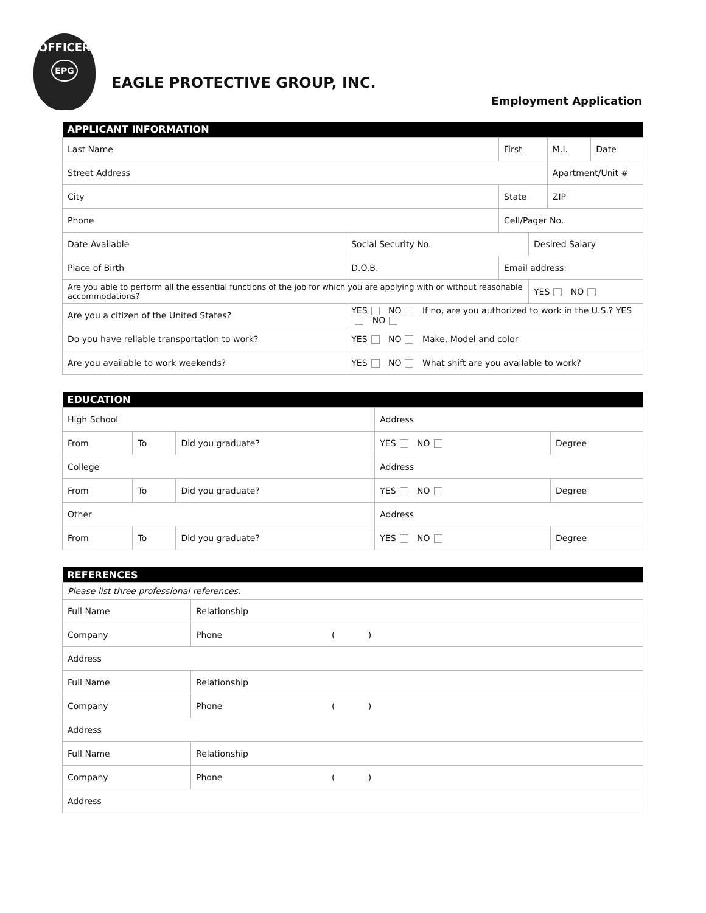OFFICER
EPG
EAGLE PROTECTIVE GROUP, INC.
Employment Application
| APPLICANT INFORMATION | | | | | |
| --- | --- | --- | --- | --- | --- |
| Last Name | | First | | M.I. | Date |
| Street Address | | | | Apartment/Unit # | |
| City | | State | | ZIP | |
| Phone | | Cell/Pager No. | | | |
| Date Available | Social Security No. | | Desired Salary | | |
| Place of Birth | D.O.B. | Email address: | | | |
| Are you able to perform all the essential functions of the job for which you are applying with or without reasonable accommodations? | | | YES NO | | |
| Are you a citizen of the United States? | YES NO If no, are you authorized to work in the U.S.? YES NO | | | | |
| Do you have reliable transportation to work? | YES NO Make, Model and color | | | | |
| Are you available to work weekends? | YES NO What shift are you available to work? | | | | |
| EDUCATION | | | | |
| --- | --- | --- | --- | --- |
| High School | | | Address | |
| From | To | Did you graduate? | YES NO | Degree |
| College | | | Address | |
| From | To | Did you graduate? | YES NO | Degree |
| Other | | | Address | |
| From | To | Did you graduate? | YES NO | Degree |
| REFERENCES | |
| --- | --- |
| Please list three professional references. | |
| Full Name | Relationship |
| Company | Phone ( ) |
| Address | |
| Full Name | Relationship |
| Company | Phone ( ) |
| Address | |
| Full Name | Relationship |
| Company | Phone ( ) |
| Address | |